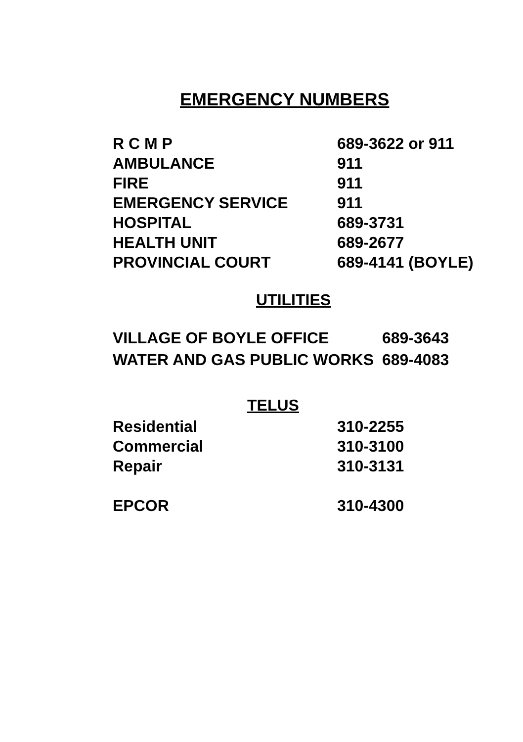EMERGENCY NUMBERS
| R C M P | 689-3622 or 911 |
| AMBULANCE | 911 |
| FIRE | 911 |
| EMERGENCY SERVICE | 911 |
| HOSPITAL | 689-3731 |
| HEALTH UNIT | 689-2677 |
| PROVINCIAL COURT | 689-4141 (BOYLE) |
UTILITIES
| VILLAGE OF BOYLE OFFICE | 689-3643 |
| WATER AND GAS PUBLIC WORKS | 689-4083 |
TELUS
| Residential | 310-2255 |
| Commercial | 310-3100 |
| Repair | 310-3131 |
| EPCOR | 310-4300 |